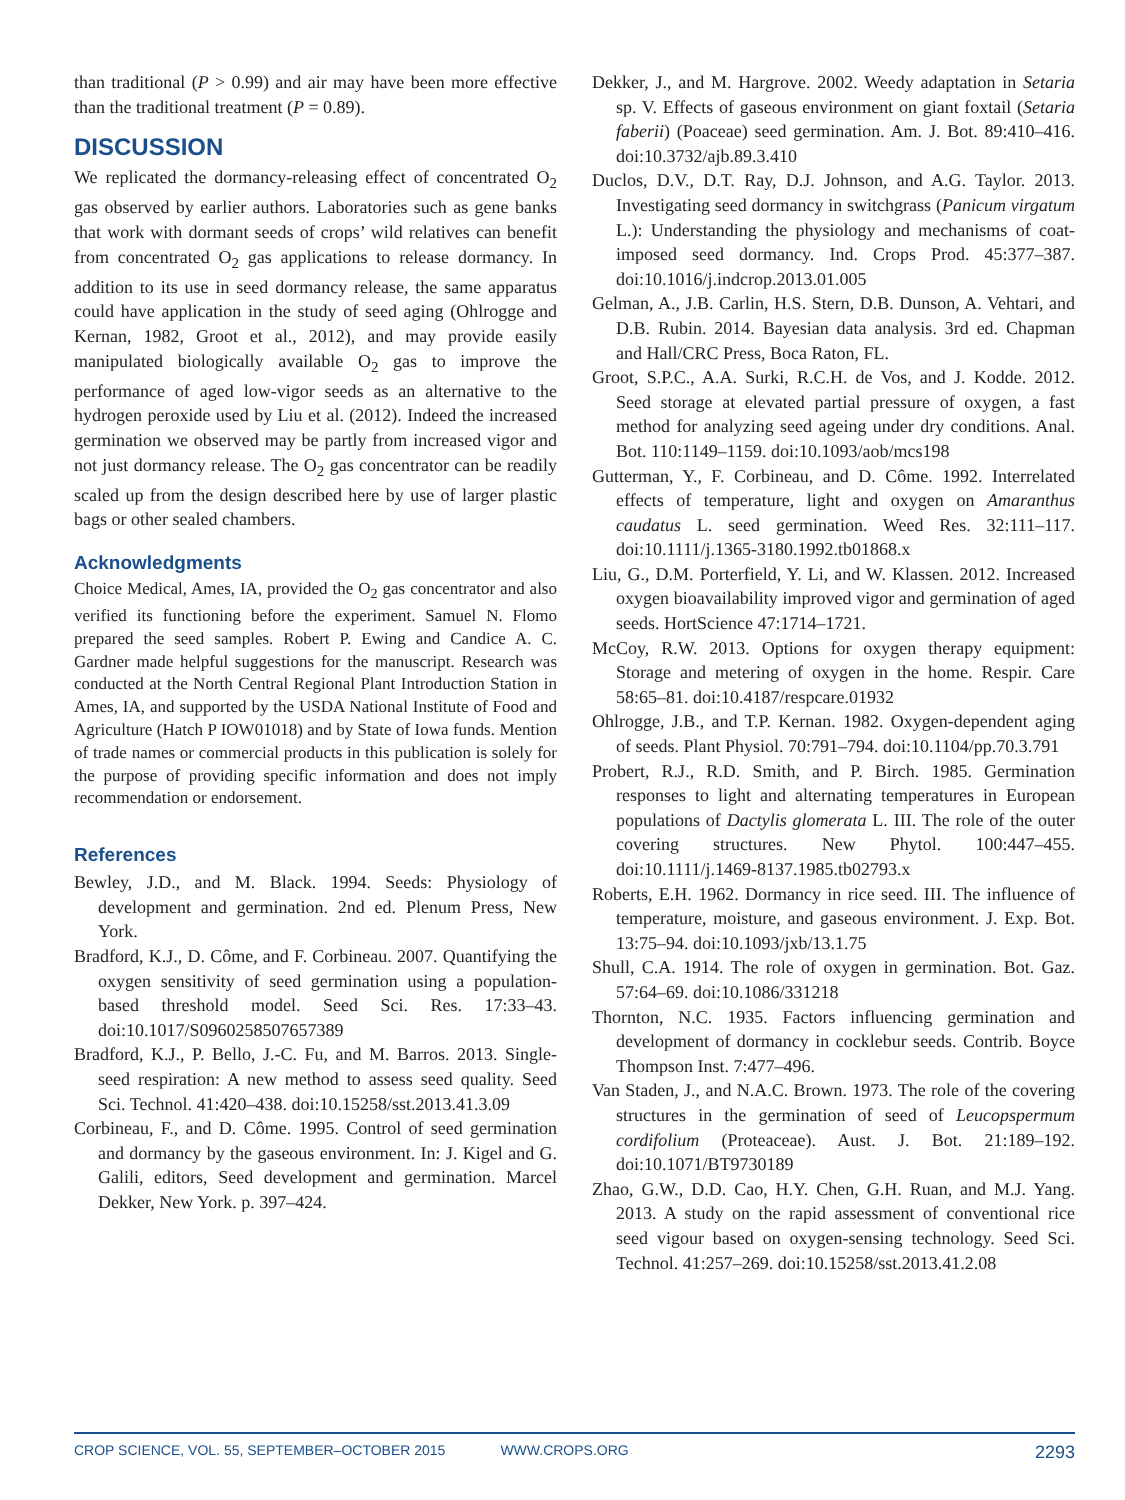than traditional (P > 0.99) and air may have been more effective than the traditional treatment (P = 0.89).
DISCUSSION
We replicated the dormancy-releasing effect of concentrated O<sub>2</sub> gas observed by earlier authors. Laboratories such as gene banks that work with dormant seeds of crops’ wild relatives can benefit from concentrated O<sub>2</sub> gas applications to release dormancy. In addition to its use in seed dormancy release, the same apparatus could have application in the study of seed aging (Ohlrogge and Kernan, 1982, Groot et al., 2012), and may provide easily manipulated biologically available O<sub>2</sub> gas to improve the performance of aged low-vigor seeds as an alternative to the hydrogen peroxide used by Liu et al. (2012). Indeed the increased germination we observed may be partly from increased vigor and not just dormancy release. The O<sub>2</sub> gas concentrator can be readily scaled up from the design described here by use of larger plastic bags or other sealed chambers.
Acknowledgments
Choice Medical, Ames, IA, provided the O<sub>2</sub> gas concentrator and also verified its functioning before the experiment. Samuel N. Flomo prepared the seed samples. Robert P. Ewing and Candice A. C. Gardner made helpful suggestions for the manuscript. Research was conducted at the North Central Regional Plant Introduction Station in Ames, IA, and supported by the USDA National Institute of Food and Agriculture (Hatch P IOW01018) and by State of Iowa funds. Mention of trade names or commercial products in this publication is solely for the purpose of providing specific information and does not imply recommendation or endorsement.
References
Bewley, J.D., and M. Black. 1994. Seeds: Physiology of development and germination. 2nd ed. Plenum Press, New York.
Bradford, K.J., D. Côme, and F. Corbineau. 2007. Quantifying the oxygen sensitivity of seed germination using a population-based threshold model. Seed Sci. Res. 17:33–43. doi:10.1017/S0960258507657389
Bradford, K.J., P. Bello, J.-C. Fu, and M. Barros. 2013. Single-seed respiration: A new method to assess seed quality. Seed Sci. Technol. 41:420–438. doi:10.15258/sst.2013.41.3.09
Corbineau, F., and D. Côme. 1995. Control of seed germination and dormancy by the gaseous environment. In: J. Kigel and G. Galili, editors, Seed development and germination. Marcel Dekker, New York. p. 397–424.
Dekker, J., and M. Hargrove. 2002. Weedy adaptation in Setaria sp. V. Effects of gaseous environment on giant foxtail (Setaria faberii) (Poaceae) seed germination. Am. J. Bot. 89:410–416. doi:10.3732/ajb.89.3.410
Duclos, D.V., D.T. Ray, D.J. Johnson, and A.G. Taylor. 2013. Investigating seed dormancy in switchgrass (Panicum virgatum L.): Understanding the physiology and mechanisms of coat-imposed seed dormancy. Ind. Crops Prod. 45:377–387. doi:10.1016/j.indcrop.2013.01.005
Gelman, A., J.B. Carlin, H.S. Stern, D.B. Dunson, A. Vehtari, and D.B. Rubin. 2014. Bayesian data analysis. 3rd ed. Chapman and Hall/CRC Press, Boca Raton, FL.
Groot, S.P.C., A.A. Surki, R.C.H. de Vos, and J. Kodde. 2012. Seed storage at elevated partial pressure of oxygen, a fast method for analyzing seed ageing under dry conditions. Anal. Bot. 110:1149–1159. doi:10.1093/aob/mcs198
Gutterman, Y., F. Corbineau, and D. Côme. 1992. Interrelated effects of temperature, light and oxygen on Amaranthus caudatus L. seed germination. Weed Res. 32:111–117. doi:10.1111/j.1365-3180.1992.tb01868.x
Liu, G., D.M. Porterfield, Y. Li, and W. Klassen. 2012. Increased oxygen bioavailability improved vigor and germination of aged seeds. HortScience 47:1714–1721.
McCoy, R.W. 2013. Options for oxygen therapy equipment: Storage and metering of oxygen in the home. Respir. Care 58:65–81. doi:10.4187/respcare.01932
Ohlrogge, J.B., and T.P. Kernan. 1982. Oxygen-dependent aging of seeds. Plant Physiol. 70:791–794. doi:10.1104/pp.70.3.791
Probert, R.J., R.D. Smith, and P. Birch. 1985. Germination responses to light and alternating temperatures in European populations of Dactylis glomerata L. III. The role of the outer covering structures. New Phytol. 100:447–455. doi:10.1111/j.1469-8137.1985.tb02793.x
Roberts, E.H. 1962. Dormancy in rice seed. III. The influence of temperature, moisture, and gaseous environment. J. Exp. Bot. 13:75–94. doi:10.1093/jxb/13.1.75
Shull, C.A. 1914. The role of oxygen in germination. Bot. Gaz. 57:64–69. doi:10.1086/331218
Thornton, N.C. 1935. Factors influencing germination and development of dormancy in cocklebur seeds. Contrib. Boyce Thompson Inst. 7:477–496.
Van Staden, J., and N.A.C. Brown. 1973. The role of the covering structures in the germination of seed of Leucopspermum cordifolium (Proteaceae). Aust. J. Bot. 21:189–192. doi:10.1071/BT9730189
Zhao, G.W., D.D. Cao, H.Y. Chen, G.H. Ruan, and M.J. Yang. 2013. A study on the rapid assessment of conventional rice seed vigour based on oxygen-sensing technology. Seed Sci. Technol. 41:257–269. doi:10.15258/sst.2013.41.2.08
CROP SCIENCE, VOL. 55, SEPTEMBER–OCTOBER 2015 WWW.CROPS.ORG 2293